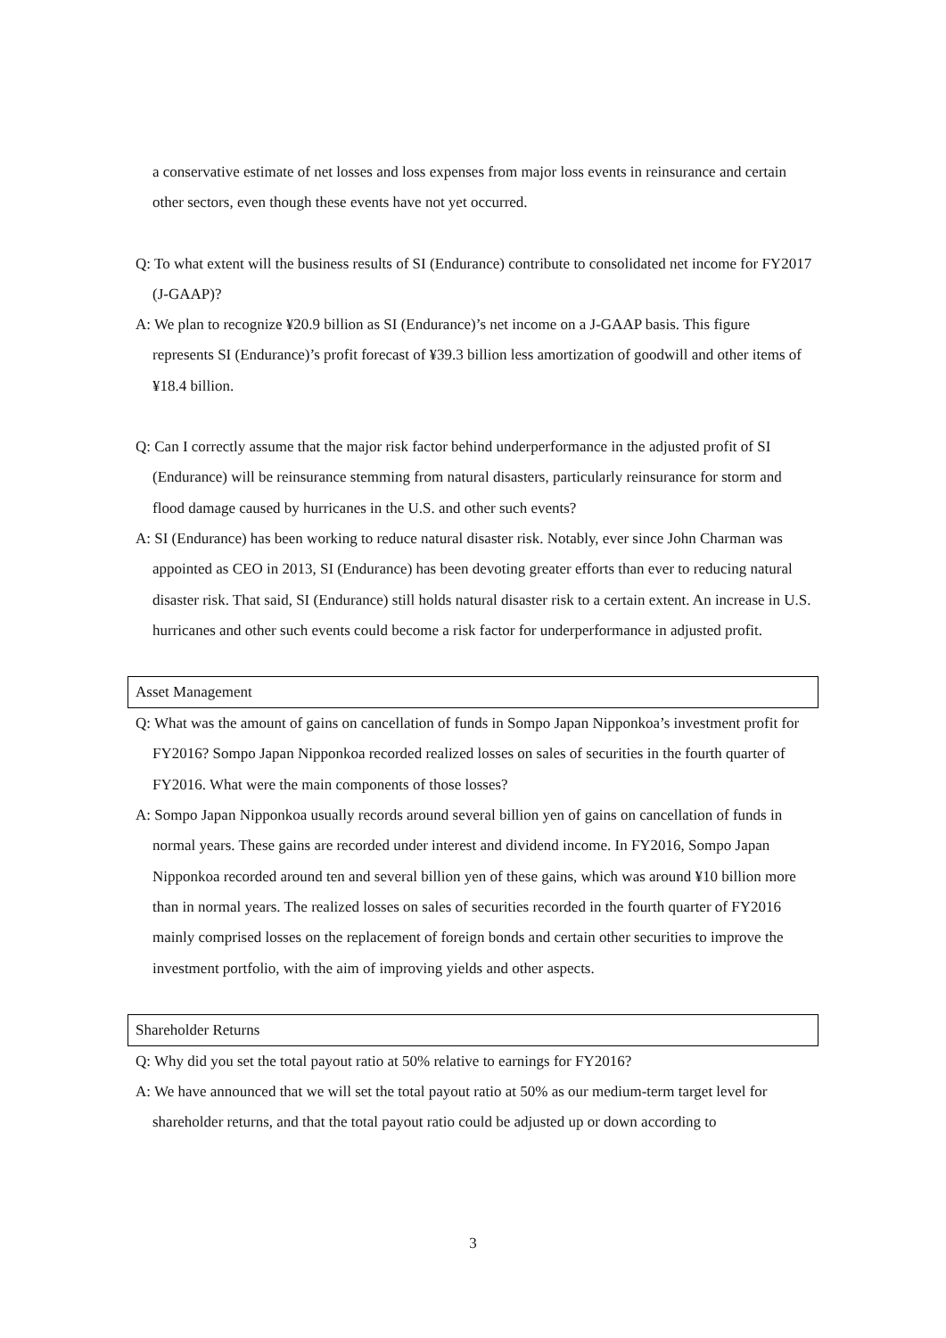a conservative estimate of net losses and loss expenses from major loss events in reinsurance and certain other sectors, even though these events have not yet occurred.
Q: To what extent will the business results of SI (Endurance) contribute to consolidated net income for FY2017 (J-GAAP)?
A: We plan to recognize ¥20.9 billion as SI (Endurance)’s net income on a J-GAAP basis. This figure represents SI (Endurance)’s profit forecast of ¥39.3 billion less amortization of goodwill and other items of ¥18.4 billion.
Q: Can I correctly assume that the major risk factor behind underperformance in the adjusted profit of SI (Endurance) will be reinsurance stemming from natural disasters, particularly reinsurance for storm and flood damage caused by hurricanes in the U.S. and other such events?
A: SI (Endurance) has been working to reduce natural disaster risk. Notably, ever since John Charman was appointed as CEO in 2013, SI (Endurance) has been devoting greater efforts than ever to reducing natural disaster risk. That said, SI (Endurance) still holds natural disaster risk to a certain extent. An increase in U.S. hurricanes and other such events could become a risk factor for underperformance in adjusted profit.
Asset Management
Q: What was the amount of gains on cancellation of funds in Sompo Japan Nipponkoa’s investment profit for FY2016? Sompo Japan Nipponkoa recorded realized losses on sales of securities in the fourth quarter of FY2016. What were the main components of those losses?
A: Sompo Japan Nipponkoa usually records around several billion yen of gains on cancellation of funds in normal years. These gains are recorded under interest and dividend income. In FY2016, Sompo Japan Nipponkoa recorded around ten and several billion yen of these gains, which was around ¥10 billion more than in normal years. The realized losses on sales of securities recorded in the fourth quarter of FY2016 mainly comprised losses on the replacement of foreign bonds and certain other securities to improve the investment portfolio, with the aim of improving yields and other aspects.
Shareholder Returns
Q: Why did you set the total payout ratio at 50% relative to earnings for FY2016?
A: We have announced that we will set the total payout ratio at 50% as our medium-term target level for shareholder returns, and that the total payout ratio could be adjusted up or down according to
3